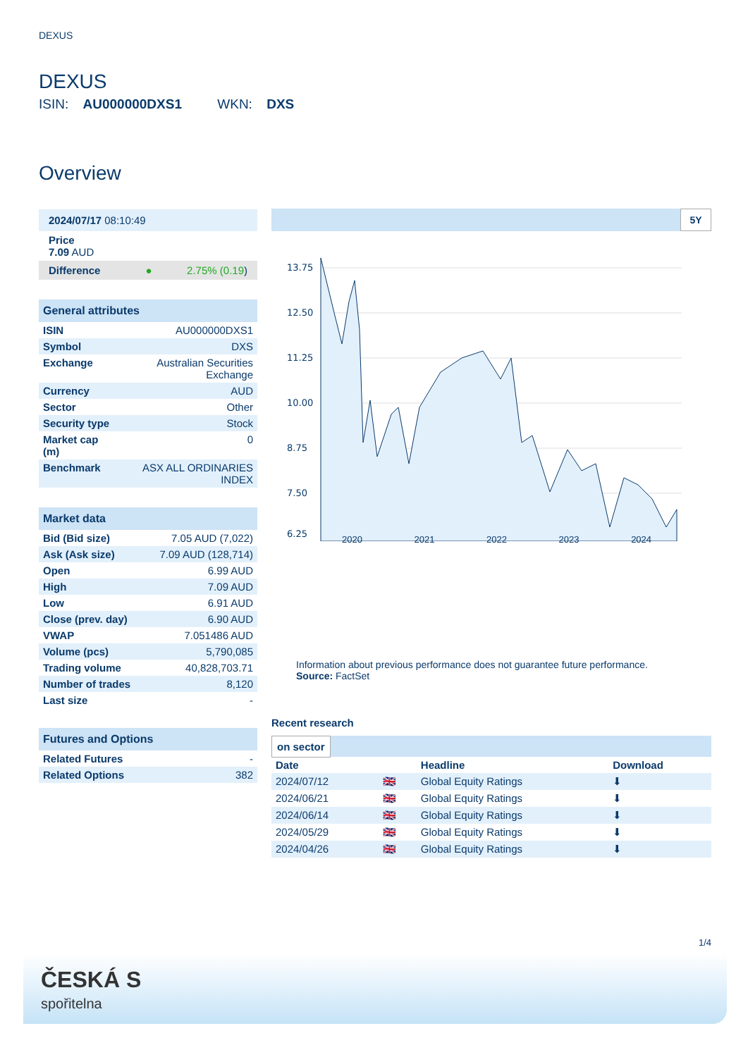DEXUS
DEXUS
ISIN: AU000000DXS1 WKN: DXS
Overview
| 2024/07/17 08:10:49 |
| Price 7.09 AUD |
| Difference ● 2.75% (0.19 ) |
| General attributes | |
| ISIN | AU000000DXS1 |
| Symbol | DXS |
| Exchange | Australian Securities Exchange |
| Currency | AUD |
| Sector | Other |
| Security type | Stock |
| Market cap (m) | 0 |
| Benchmark | ASX ALL ORDINARIES INDEX |
| Market data | |
| Bid (Bid size) | 7.05 AUD (7,022) |
| Ask (Ask size) | 7.09 AUD (128,714) |
| Open | 6.99 AUD |
| High | 7.09 AUD |
| Low | 6.91 AUD |
| Close (prev. day) | 6.90 AUD |
| VWAP | 7.051486 AUD |
| Volume (pcs) | 5,790,085 |
| Trading volume | 40,828,703.71 |
| Number of trades | 8,120 |
| Last size | - |
| Futures and Options | |
| Related Futures | - |
| Related Options | 382 |
5Y
13.75
12.50
11.25
10.00
8.75
7.50
6.25
2020 2021 2022 2023 2024
Information about previous performance does not guarantee future performance.
Source: FactSet
Recent research
on sector
| Date | | Headline | Download |
| --- | --- | --- | --- |
| 2024/07/12 | 🇬🇧 | Global Equity Ratings | ⬇ |
| 2024/06/21 | 🇬🇧 | Global Equity Ratings | ⬇ |
| 2024/06/14 | 🇬🇧 | Global Equity Ratings | ⬇ |
| 2024/05/29 | 🇬🇧 | Global Equity Ratings | ⬇ |
| 2024/04/26 | 🇬🇧 | Global Equity Ratings | ⬇ |
1/4
ČESKÁ S
spořitelna